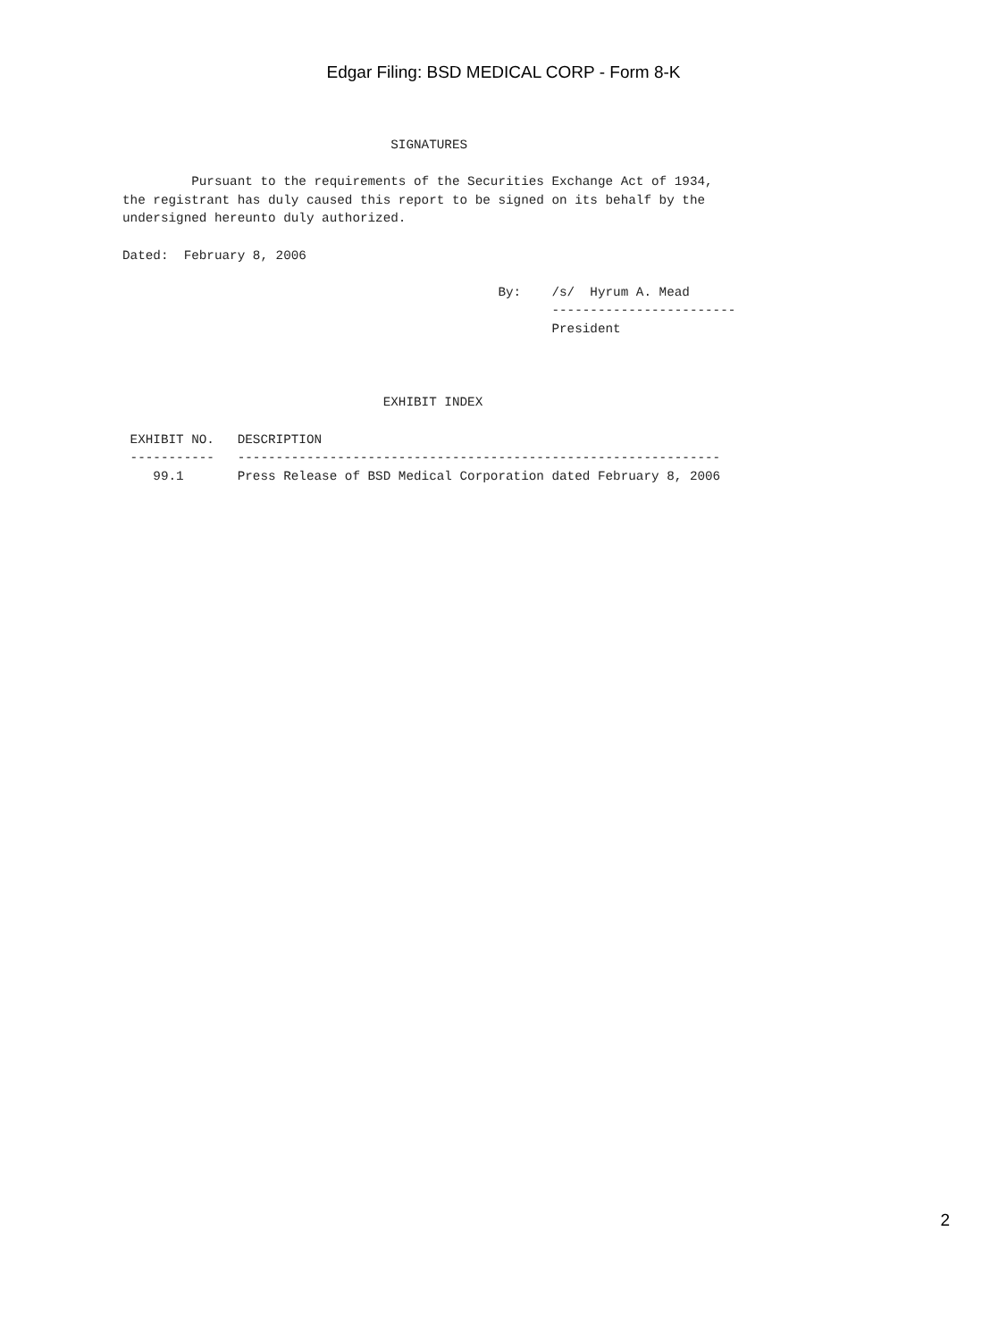Edgar Filing: BSD MEDICAL CORP - Form 8-K
                                   SIGNATURES

         Pursuant to the requirements of the Securities Exchange Act of 1934,
the registrant has duly caused this report to be signed on its behalf by the
undersigned hereunto duly authorized.

Dated:  February 8, 2006

                                                 By:    /s/  Hyrum A. Mead
                                                        ------------------------
                                                        President



                                  EXHIBIT INDEX

 EXHIBIT NO.   DESCRIPTION
 -----------   ---------------------------------------------------------------
    99.1       Press Release of BSD Medical Corporation dated February 8, 2006
2